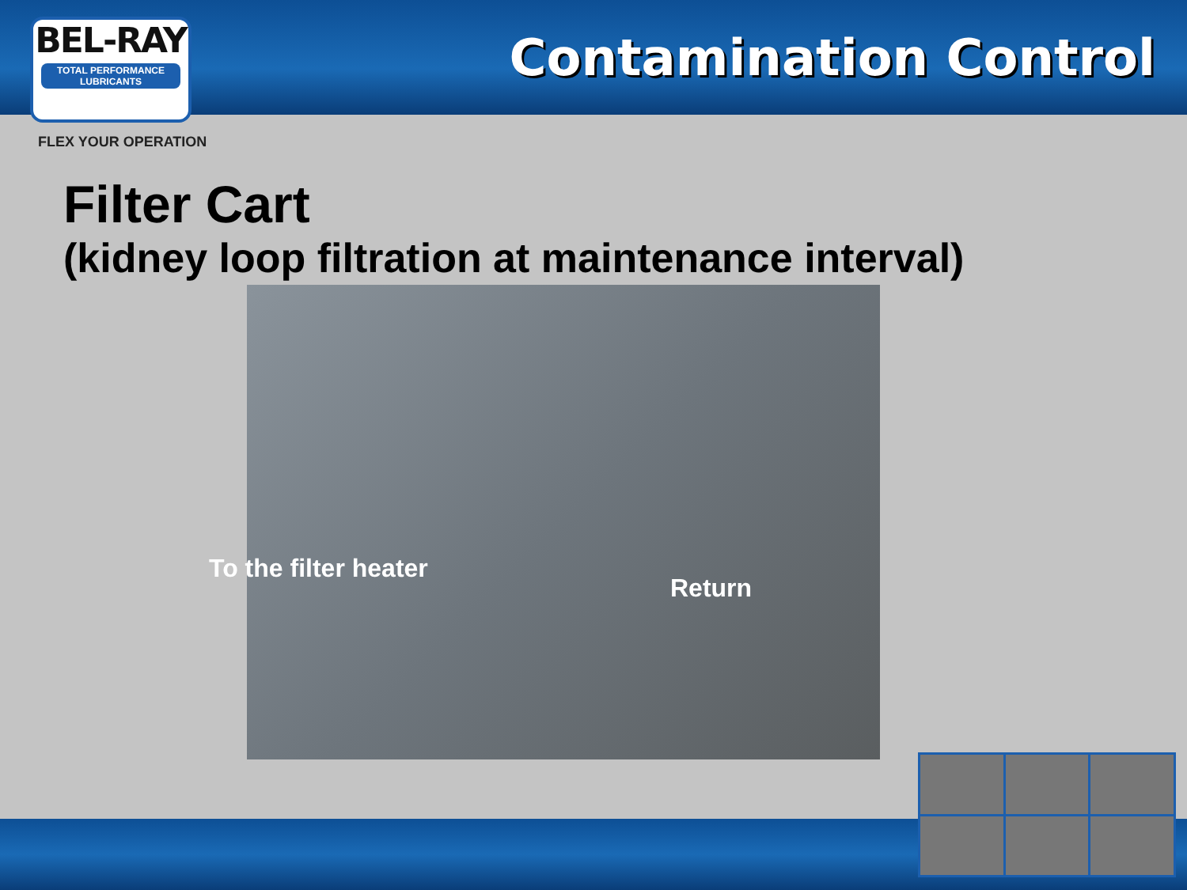BEL-RAY
TOTAL PERFORMANCE LUBRICANTS
Contamination Control
FLEX YOUR OPERATION
Filter Cart
(kidney loop filtration at maintenance interval)
To the filter heater
Return